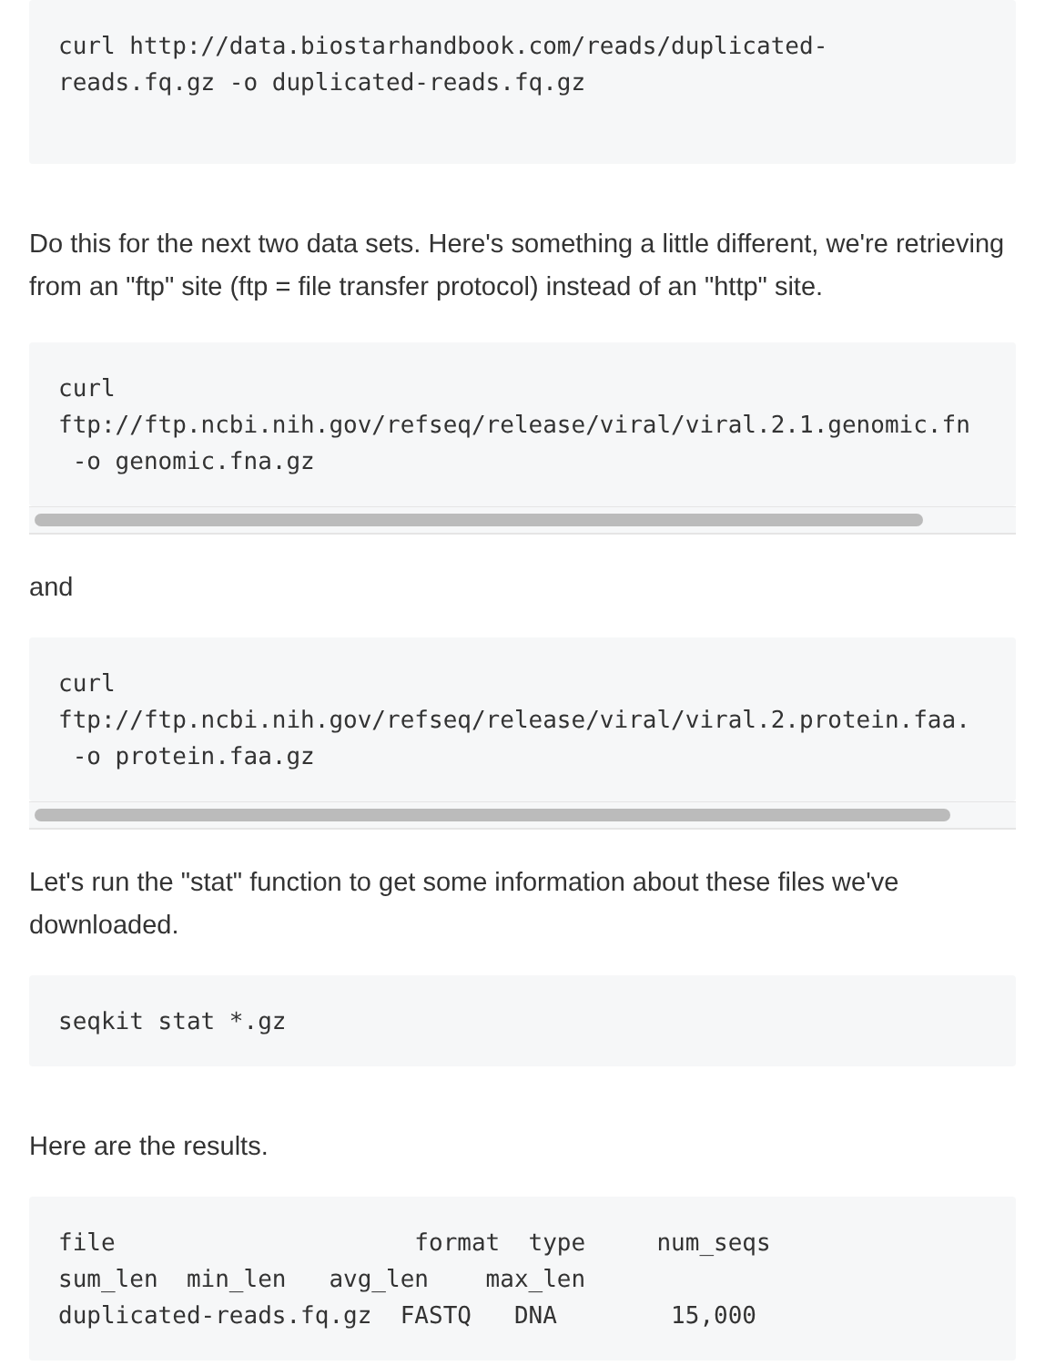curl http://data.biostarhandbook.com/reads/duplicated-
reads.fq.gz -o duplicated-reads.fq.gz
Do this for the next two data sets. Here's something a little different, we're retrieving from an "ftp" site (ftp = file transfer protocol) instead of an "http" site.
curl
ftp://ftp.ncbi.nih.gov/refseq/release/viral/viral.2.1.genomic.fn
 -o genomic.fna.gz
and
curl
ftp://ftp.ncbi.nih.gov/refseq/release/viral/viral.2.protein.faa.
 -o protein.faa.gz
Let's run the "stat" function to get some information about these files we've downloaded.
seqkit stat *.gz
Here are the results.
file                     format  type     num_seqs
sum_len  min_len   avg_len    max_len
duplicated-reads.fq.gz  FASTQ   DNA        15,000